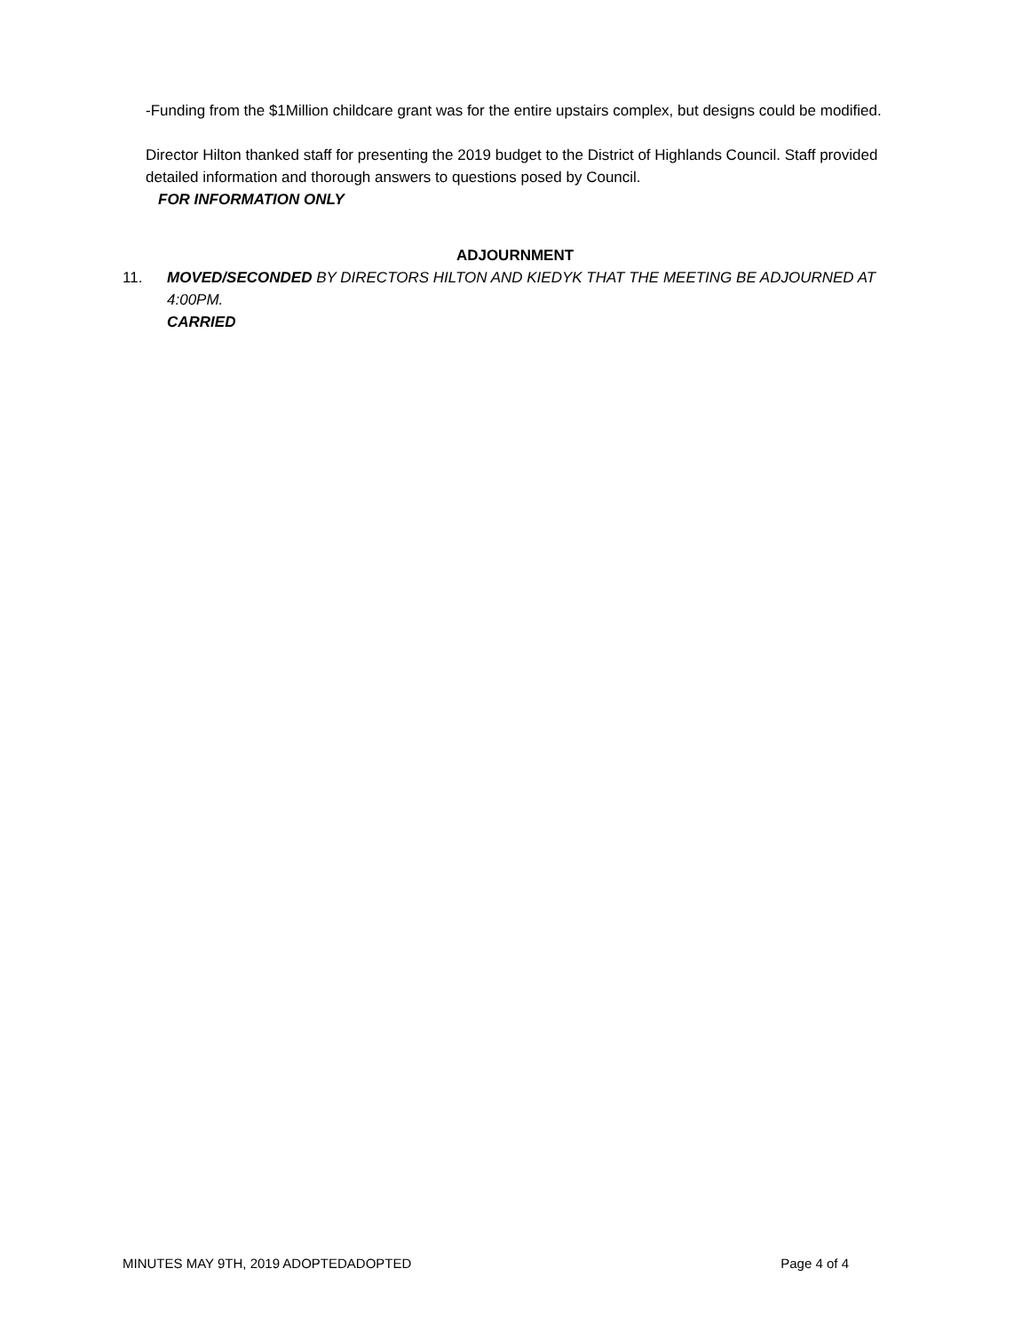-Funding from the $1Million childcare grant was for the entire upstairs complex, but designs could be modified.
Director Hilton thanked staff for presenting the 2019 budget to the District of Highlands Council. Staff provided detailed information and thorough answers to questions posed by Council.
FOR INFORMATION ONLY
ADJOURNMENT
11. MOVED/SECONDED BY DIRECTORS HILTON AND KIEDYK THAT THE MEETING BE ADJOURNED AT 4:00PM.
CARRIED
MINUTES MAY 9TH, 2019 ADOPTEDADOPTED Page 4 of 4